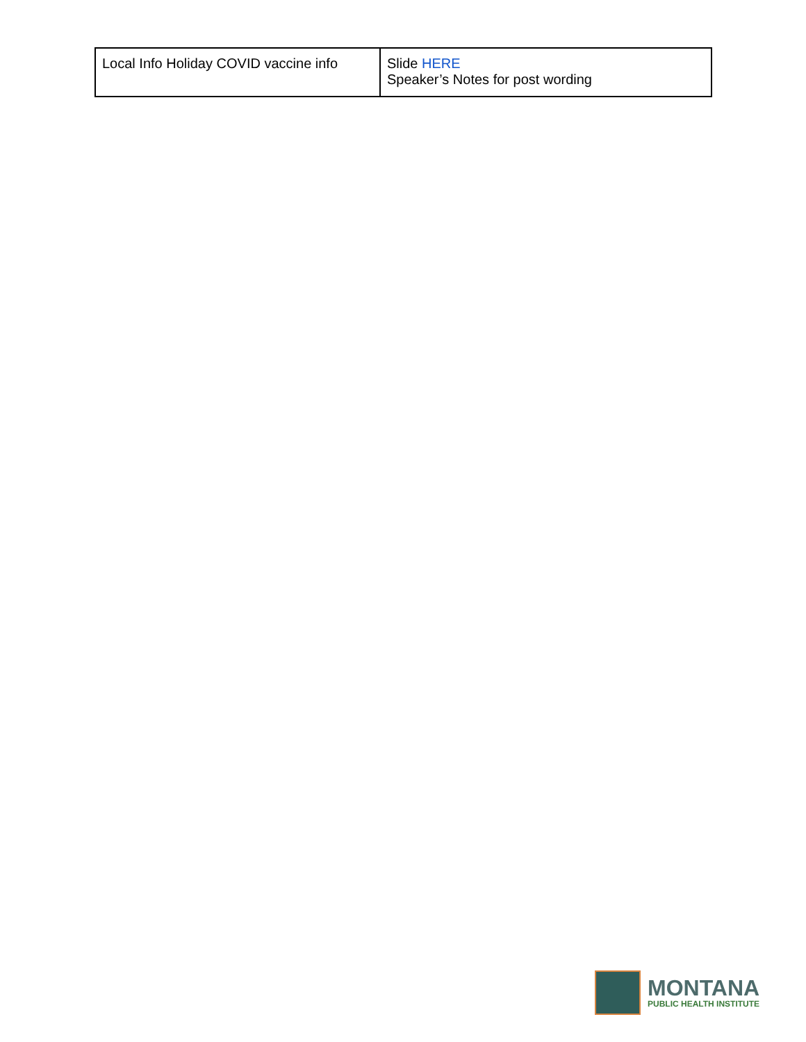| Local Info Holiday COVID vaccine info | Slide HERE Speaker’s Notes for post wording |
MONTANA
PUBLIC HEALTH INSTITUTE